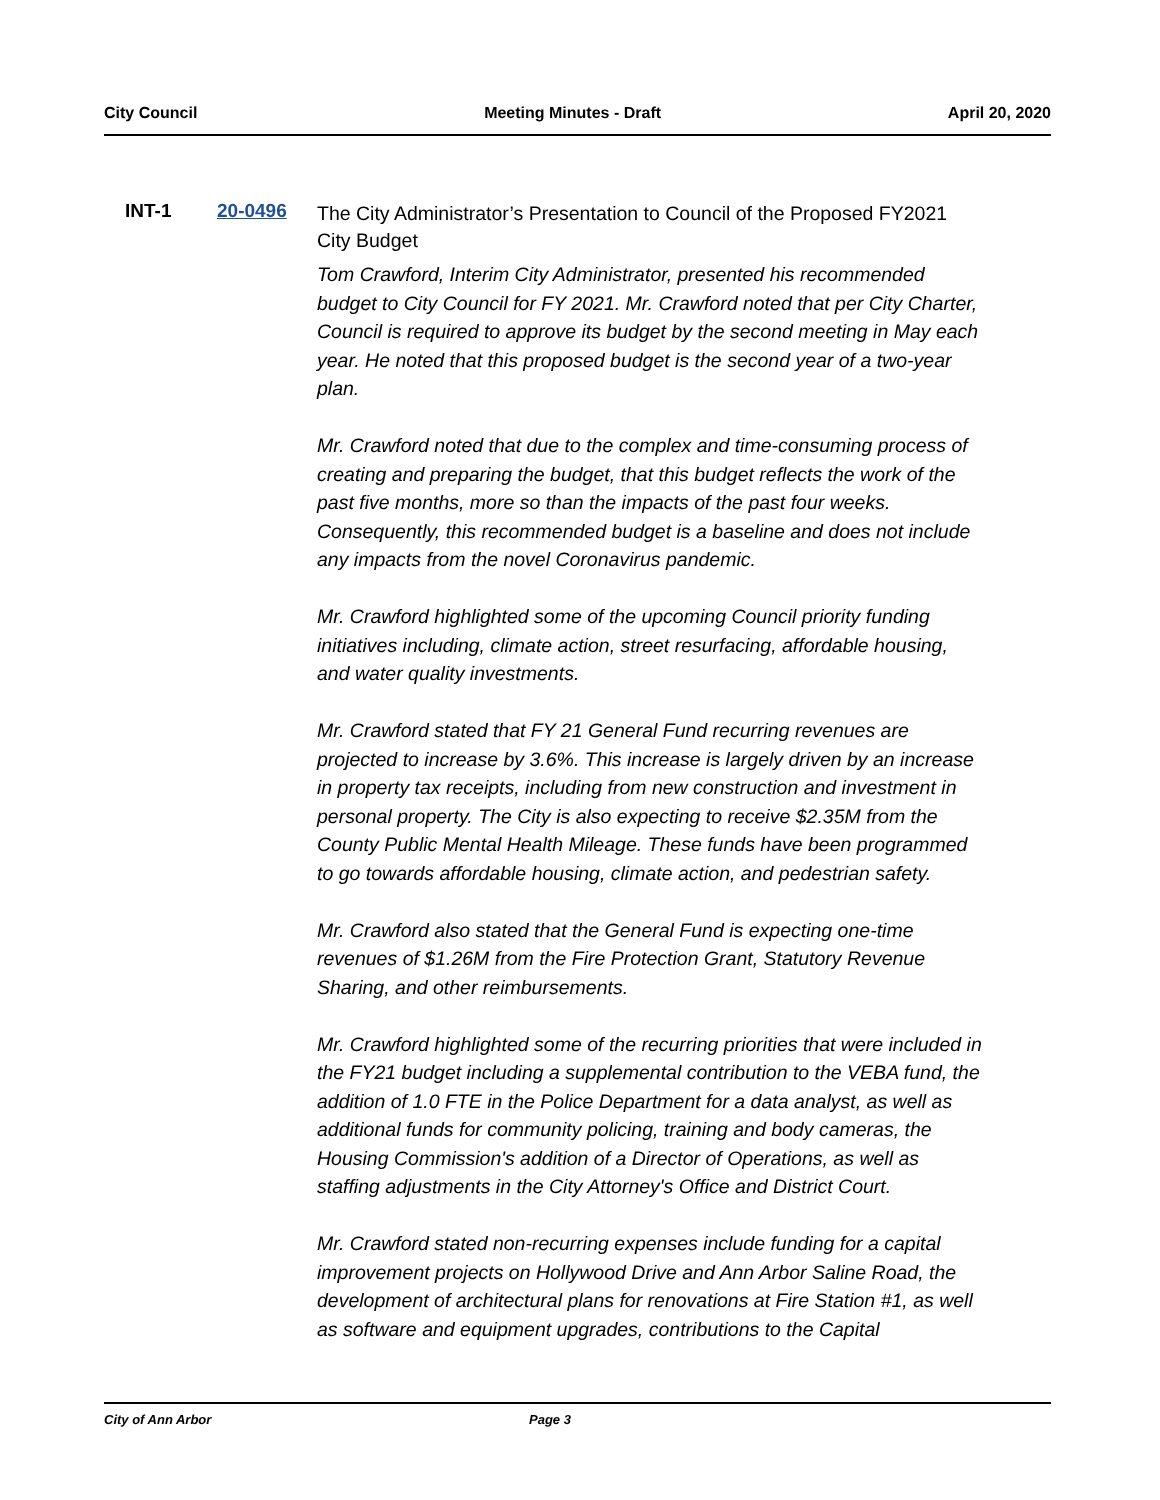City Council Meeting Minutes - Draft April 20, 2020
INT-1 20-0496
The City Administrator’s Presentation to Council of the Proposed FY2021 City Budget
Tom Crawford, Interim City Administrator, presented his recommended budget to City Council for FY 2021. Mr. Crawford noted that per City Charter, Council is required to approve its budget by the second meeting in May each year. He noted that this proposed budget is the second year of a two-year plan.
Mr. Crawford noted that due to the complex and time-consuming process of creating and preparing the budget, that this budget reflects the work of the past five months, more so than the impacts of the past four weeks. Consequently, this recommended budget is a baseline and does not include any impacts from the novel Coronavirus pandemic.
Mr. Crawford highlighted some of the upcoming Council priority funding initiatives including, climate action, street resurfacing, affordable housing, and water quality investments.
Mr. Crawford stated that FY 21 General Fund recurring revenues are projected to increase by 3.6%. This increase is largely driven by an increase in property tax receipts, including from new construction and investment in personal property. The City is also expecting to receive $2.35M from the County Public Mental Health Mileage. These funds have been programmed to go towards affordable housing, climate action, and pedestrian safety.
Mr. Crawford also stated that the General Fund is expecting one-time revenues of $1.26M from the Fire Protection Grant, Statutory Revenue Sharing, and other reimbursements.
Mr. Crawford highlighted some of the recurring priorities that were included in the FY21 budget including a supplemental contribution to the VEBA fund, the addition of 1.0 FTE in the Police Department for a data analyst, as well as additional funds for community policing, training and body cameras, the Housing Commission's addition of a Director of Operations, as well as staffing adjustments in the City Attorney's Office and District Court.
Mr. Crawford stated non-recurring expenses include funding for a capital improvement projects on Hollywood Drive and Ann Arbor Saline Road, the development of architectural plans for renovations at Fire Station #1, as well as software and equipment upgrades, contributions to the Capital
City of Ann Arbor Page 3